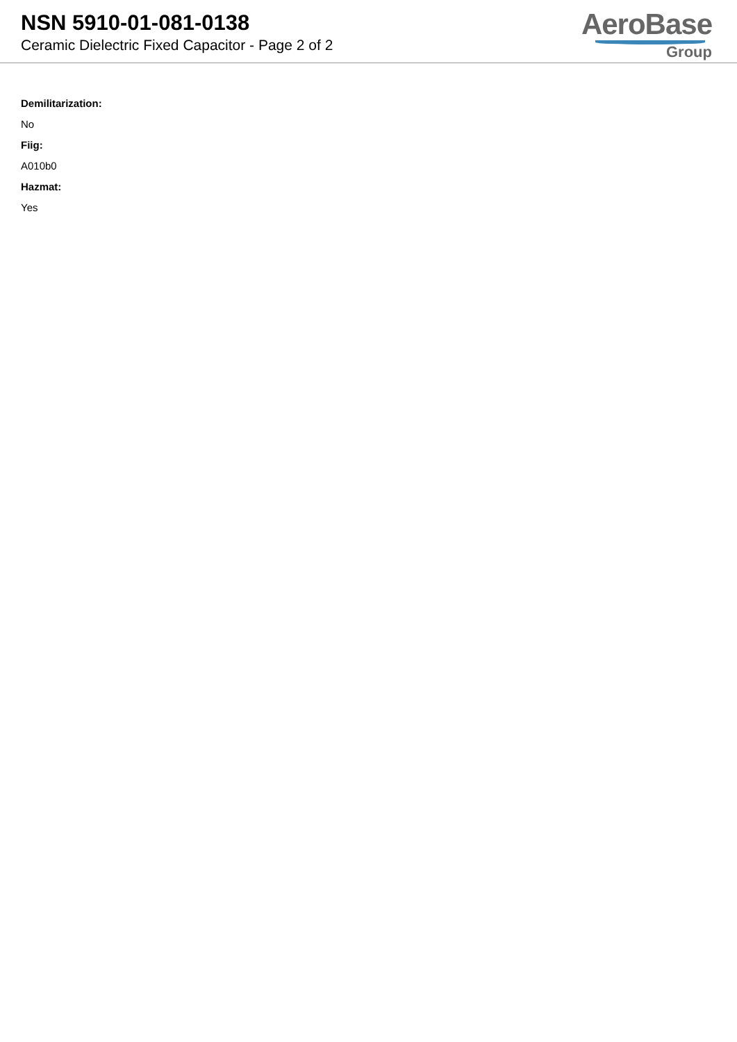NSN 5910-01-081-0138
Ceramic Dielectric Fixed Capacitor - Page 2 of 2
AeroBase
Group
Demilitarization:
No
Fiig:
A010b0
Hazmat:
Yes